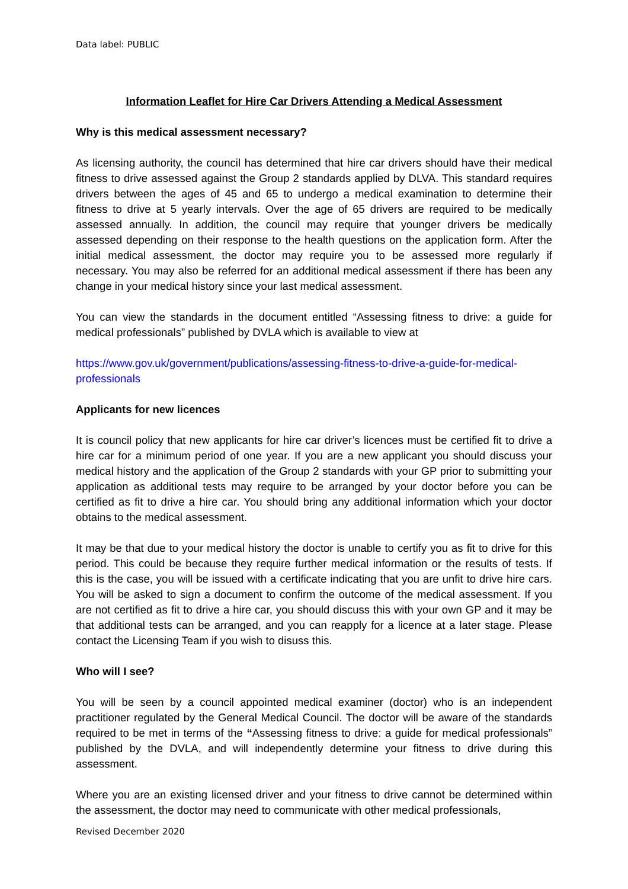Data label: PUBLIC
Information Leaflet for Hire Car Drivers Attending a Medical Assessment
Why is this medical assessment necessary?
As licensing authority, the council has determined that hire car drivers should have their medical fitness to drive assessed against the Group 2 standards applied by DLVA. This standard requires drivers between the ages of 45 and 65 to undergo a medical examination to determine their fitness to drive at 5 yearly intervals. Over the age of 65 drivers are required to be medically assessed annually. In addition, the council may require that younger drivers be medically assessed depending on their response to the health questions on the application form. After the initial medical assessment, the doctor may require you to be assessed more regularly if necessary. You may also be referred for an additional medical assessment if there has been any change in your medical history since your last medical assessment.
You can view the standards in the document entitled “Assessing fitness to drive: a guide for medical professionals” published by DVLA which is available to view at
https://www.gov.uk/government/publications/assessing-fitness-to-drive-a-guide-for-medical-professionals
Applicants for new licences
It is council policy that new applicants for hire car driver’s licences must be certified fit to drive a hire car for a minimum period of one year. If you are a new applicant you should discuss your medical history and the application of the Group 2 standards with your GP prior to submitting your application as additional tests may require to be arranged by your doctor before you can be certified as fit to drive a hire car. You should bring any additional information which your doctor obtains to the medical assessment.
It may be that due to your medical history the doctor is unable to certify you as fit to drive for this period. This could be because they require further medical information or the results of tests. If this is the case, you will be issued with a certificate indicating that you are unfit to drive hire cars. You will be asked to sign a document to confirm the outcome of the medical assessment. If you are not certified as fit to drive a hire car, you should discuss this with your own GP and it may be that additional tests can be arranged, and you can reapply for a licence at a later stage. Please contact the Licensing Team if you wish to disuss this.
Who will I see?
You will be seen by a council appointed medical examiner (doctor) who is an independent practitioner regulated by the General Medical Council. The doctor will be aware of the standards required to be met in terms of the “Assessing fitness to drive: a guide for medical professionals” published by the DVLA, and will independently determine your fitness to drive during this assessment.
Where you are an existing licensed driver and your fitness to drive cannot be determined within the assessment, the doctor may need to communicate with other medical professionals,
Revised December 2020